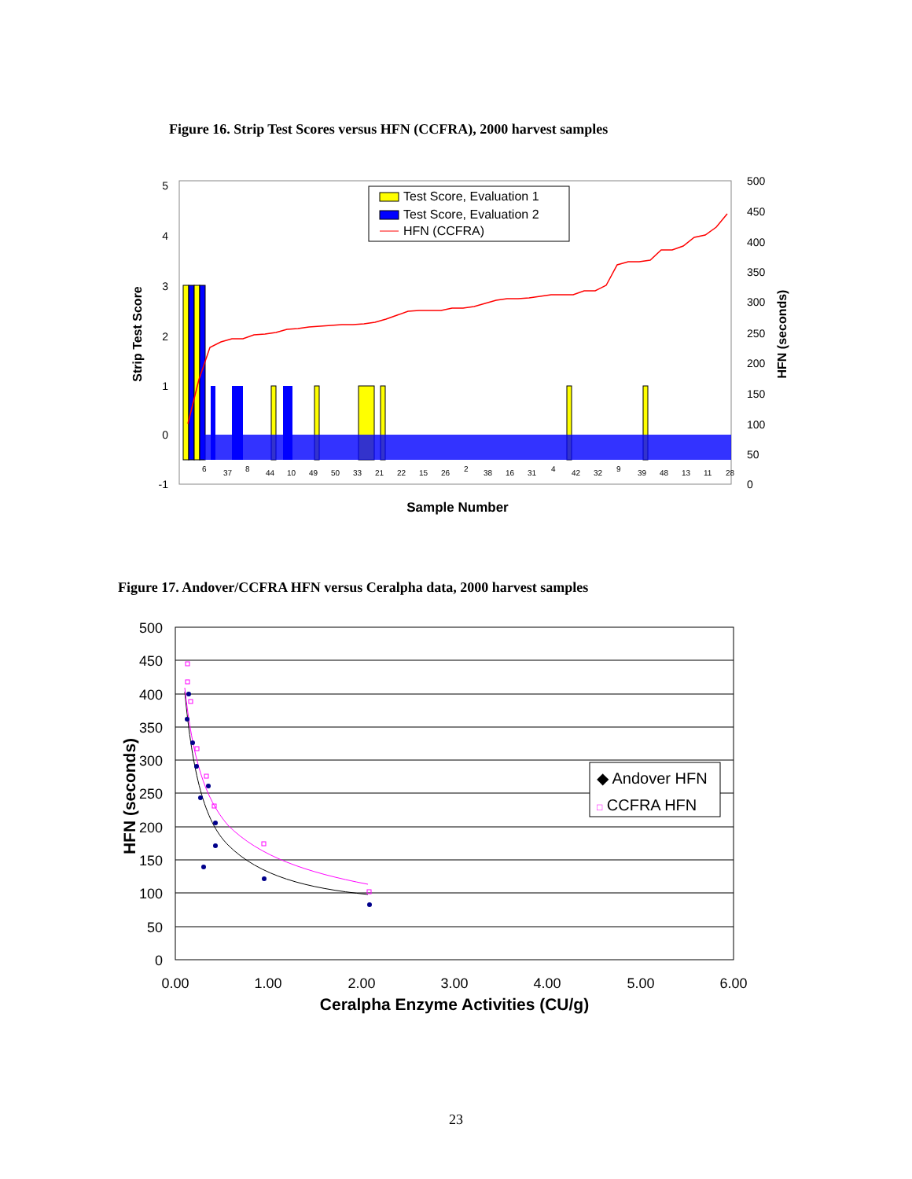Figure 16. Strip Test Scores versus HFN (CCFRA), 2000 harvest samples
5
4
3
2
1
0
-1
500
450
400
350
300
250
200
150
100
50
0
Strip Test Score
HFN (seconds)
Test Score, Evaluation 1
Test Score, Evaluation 2
HFN (CCFRA)
6
37
8
44
10
49
50
33
21
22
15
26
2
38
16
31
4
42
32
9
39
48
13
11
28
Sample Number
Figure 17. Andover/CCFRA HFN versus Ceralpha data, 2000 harvest samples
500
450
400
350
300
250
200
150
100
50
0
0.00
1.00
2.00
3.00
4.00
5.00
6.00
Ceralpha Enzyme Activities (CU/g)
HFN (seconds)
◆ Andover HFN
□ CCFRA HFN
23